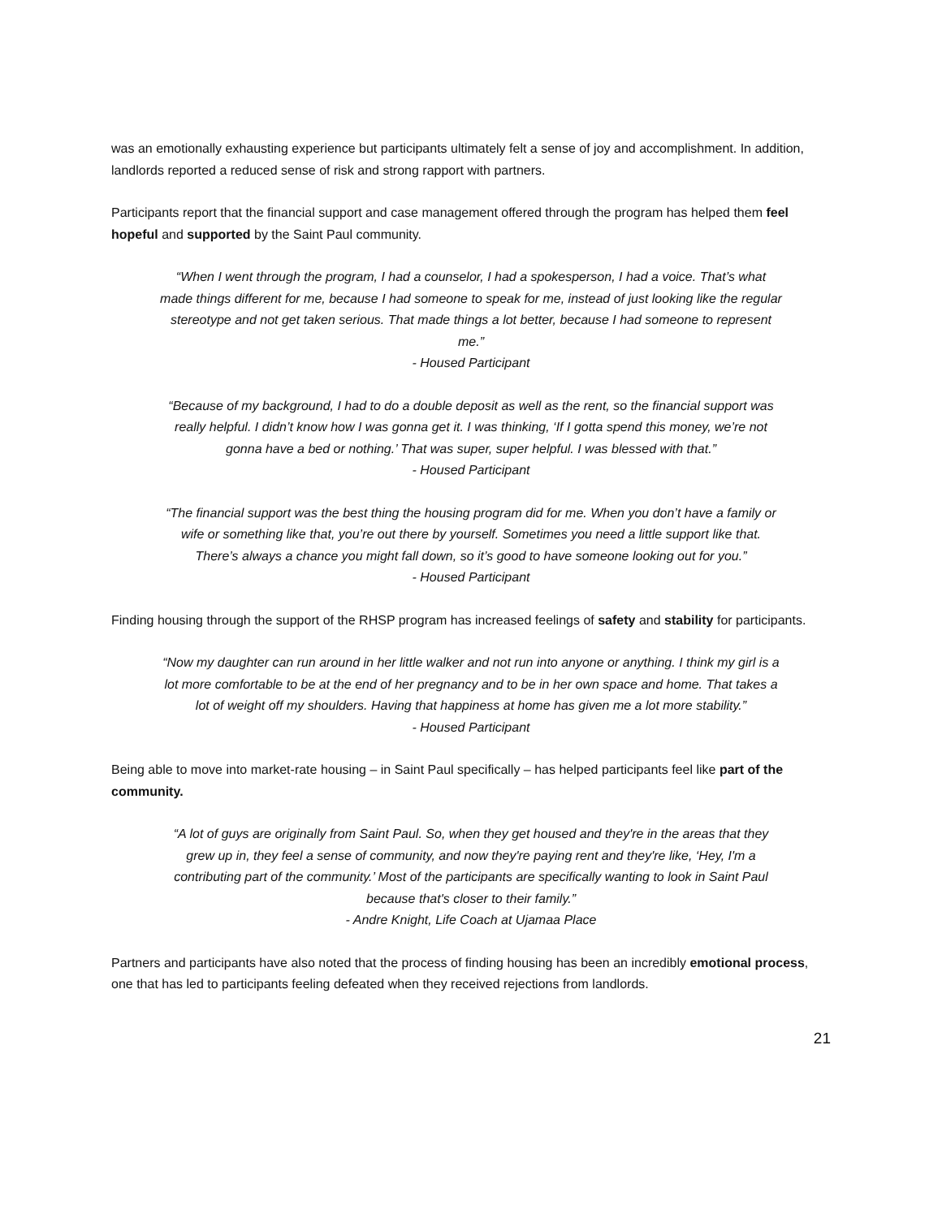was an emotionally exhausting experience but participants ultimately felt a sense of joy and accomplishment. In addition, landlords reported a reduced sense of risk and strong rapport with partners.
Participants report that the financial support and case management offered through the program has helped them feel hopeful and supported by the Saint Paul community.
“When I went through the program, I had a counselor, I had a spokesperson, I had a voice. That’s what made things different for me, because I had someone to speak for me, instead of just looking like the regular stereotype and not get taken serious. That made things a lot better, because I had someone to represent me.”
- Housed Participant
“Because of my background, I had to do a double deposit as well as the rent, so the financial support was really helpful. I didn’t know how I was gonna get it. I was thinking, ‘If I gotta spend this money, we’re not gonna have a bed or nothing.’ That was super, super helpful. I was blessed with that.”
- Housed Participant
“The financial support was the best thing the housing program did for me. When you don’t have a family or wife or something like that, you’re out there by yourself. Sometimes you need a little support like that. There’s always a chance you might fall down, so it’s good to have someone looking out for you.”
- Housed Participant
Finding housing through the support of the RHSP program has increased feelings of safety and stability for participants.
“Now my daughter can run around in her little walker and not run into anyone or anything. I think my girl is a lot more comfortable to be at the end of her pregnancy and to be in her own space and home. That takes a lot of weight off my shoulders. Having that happiness at home has given me a lot more stability.”
- Housed Participant
Being able to move into market-rate housing – in Saint Paul specifically – has helped participants feel like part of the community.
“A lot of guys are originally from Saint Paul. So, when they get housed and they're in the areas that they grew up in, they feel a sense of community, and now they're paying rent and they're like, ‘Hey, I'm a contributing part of the community.’ Most of the participants are specifically wanting to look in Saint Paul because that's closer to their family.”
- Andre Knight, Life Coach at Ujamaa Place
Partners and participants have also noted that the process of finding housing has been an incredibly emotional process, one that has led to participants feeling defeated when they received rejections from landlords.
21